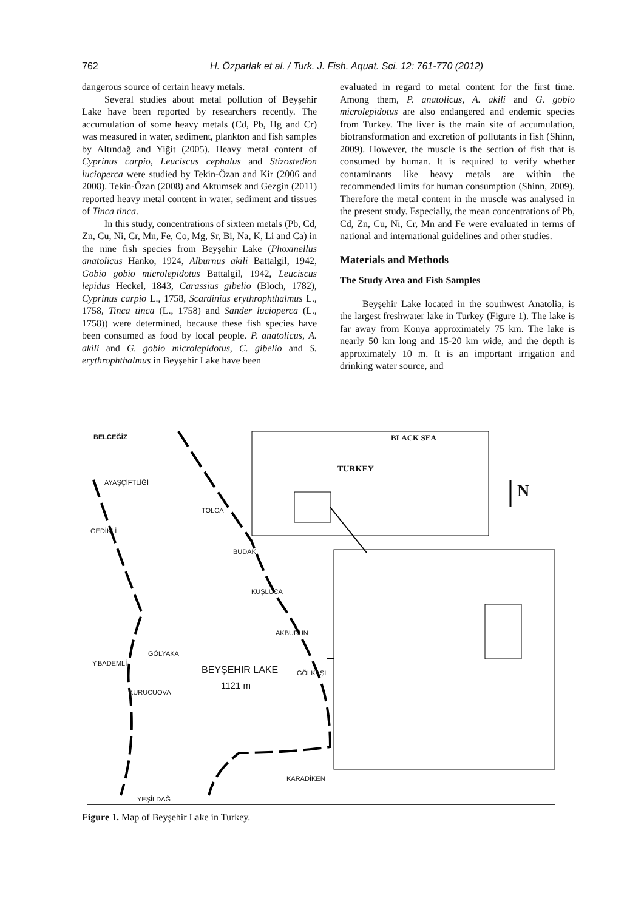762
H. Özparlak et al. / Turk. J. Fish. Aquat. Sci. 12: 761-770 (2012)
dangerous source of certain heavy metals.
Several studies about metal pollution of Beyşehir Lake have been reported by researchers recently. The accumulation of some heavy metals (Cd, Pb, Hg and Cr) was measured in water, sediment, plankton and fish samples by Altındağ and Yiğit (2005). Heavy metal content of Cyprinus carpio, Leuciscus cephalus and Stizostedion lucioperca were studied by Tekin-Özan and Kir (2006 and 2008). Tekin-Özan (2008) and Aktumsek and Gezgin (2011) reported heavy metal content in water, sediment and tissues of Tinca tinca.
In this study, concentrations of sixteen metals (Pb, Cd, Zn, Cu, Ni, Cr, Mn, Fe, Co, Mg, Sr, Bi, Na, K, Li and Ca) in the nine fish species from Beyşehir Lake (Phoxinellus anatolicus Hanko, 1924, Alburnus akili Battalgil, 1942, Gobio gobio microlepidotus Battalgil, 1942, Leuciscus lepidus Heckel, 1843, Carassius gibelio (Bloch, 1782), Cyprinus carpio L., 1758, Scardinius erythrophthalmus L., 1758, Tinca tinca (L., 1758) and Sander lucioperca (L., 1758)) were determined, because these fish species have been consumed as food by local people. P. anatolicus, A. akili and G. gobio microlepidotus, C. gibelio and S. erythrophthalmus in Beyşehir Lake have been
evaluated in regard to metal content for the first time. Among them, P. anatolicus, A. akili and G. gobio microlepidotus are also endangered and endemic species from Turkey. The liver is the main site of accumulation, biotransformation and excretion of pollutants in fish (Shinn, 2009). However, the muscle is the section of fish that is consumed by human. It is required to verify whether contaminants like heavy metals are within the recommended limits for human consumption (Shinn, 2009). Therefore the metal content in the muscle was analysed in the present study. Especially, the mean concentrations of Pb, Cd, Zn, Cu, Ni, Cr, Mn and Fe were evaluated in terms of national and international guidelines and other studies.
Materials and Methods
The Study Area and Fish Samples
Beyşehir Lake located in the southwest Anatolia, is the largest freshwater lake in Turkey (Figure 1). The lake is far away from Konya approximately 75 km. The lake is nearly 50 km long and 15-20 km wide, and the depth is approximately 10 m. It is an important irrigation and drinking water source, and
BELCEĞİZ
AYAŞÇİFTLİĞİ
GEDİKLİ
TOLCA
BUDAK
KUŞLUCA
AKBURUN
GÖLYAKA
Y.BADEMLİ
BEYŞEHIR LAKE
1121 m
GÖLKAŞI
KURUCUOVA
KARADİKEN
YEŞİLDAĞ
BLACK SEA
TURKEY
N
Figure 1. Map of Beyşehir Lake in Turkey.